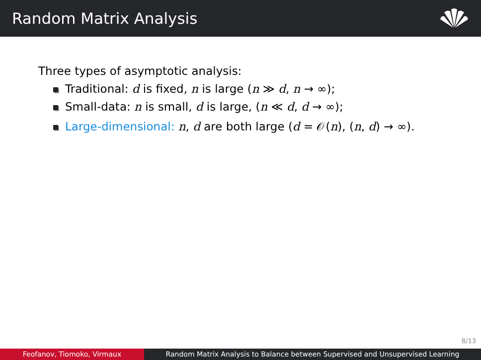Random Matrix Analysis
Three types of asymptotic analysis:
Traditional: d is fixed, n is large (n ≫ d, n → ∞);
Small-data: n is small, d is large, (n ≪ d, d → ∞);
Large-dimensional: n, d are both large (d = 𝒪(n), (n, d) → ∞).
8/13
Feofanov, Tiomoko, Virmaux Random Matrix Analysis to Balance between Supervised and Unsupervised Learning